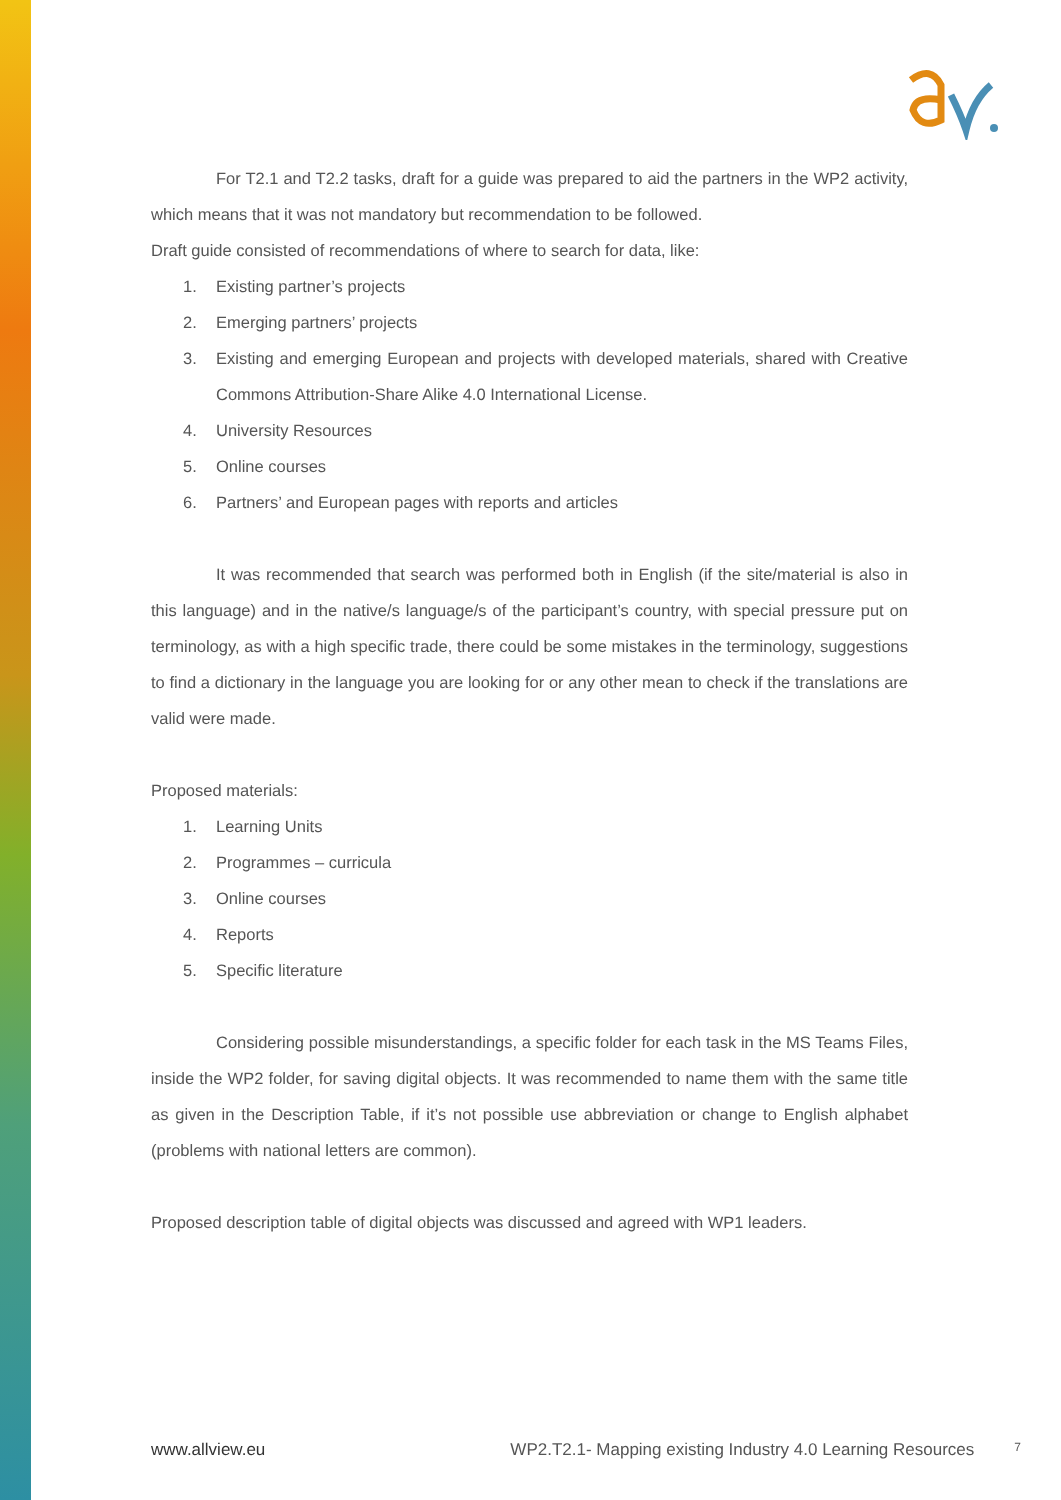For T2.1 and T2.2 tasks, draft for a guide was prepared to aid the partners in the WP2 activity, which means that it was not mandatory but recommendation to be followed.
Draft guide consisted of recommendations of where to search for data, like:
1. Existing partner’s projects
2. Emerging partners’ projects
3. Existing and emerging European and projects with developed materials, shared with Creative Commons Attribution-Share Alike 4.0 International License.
4. University Resources
5. Online courses
6. Partners’ and European pages with reports and articles
It was recommended that search was performed both in English (if the site/material is also in this language) and in the native/s language/s of the participant’s country, with special pressure put on terminology, as with a high specific trade, there could be some mistakes in the terminology, suggestions to find a dictionary in the language you are looking for or any other mean to check if the translations are valid were made.
Proposed materials:
1. Learning Units
2. Programmes – curricula
3. Online courses
4. Reports
5. Specific literature
Considering possible misunderstandings, a specific folder for each task in the MS Teams Files, inside the WP2 folder, for saving digital objects. It was recommended to name them with the same title as given in the Description Table, if it’s not possible use abbreviation or change to English alphabet (problems with national letters are common).
Proposed description table of digital objects was discussed and agreed with WP1 leaders.
www.allview.eu WP2.T2.1- Mapping existing Industry 4.0 Learning Resources 7